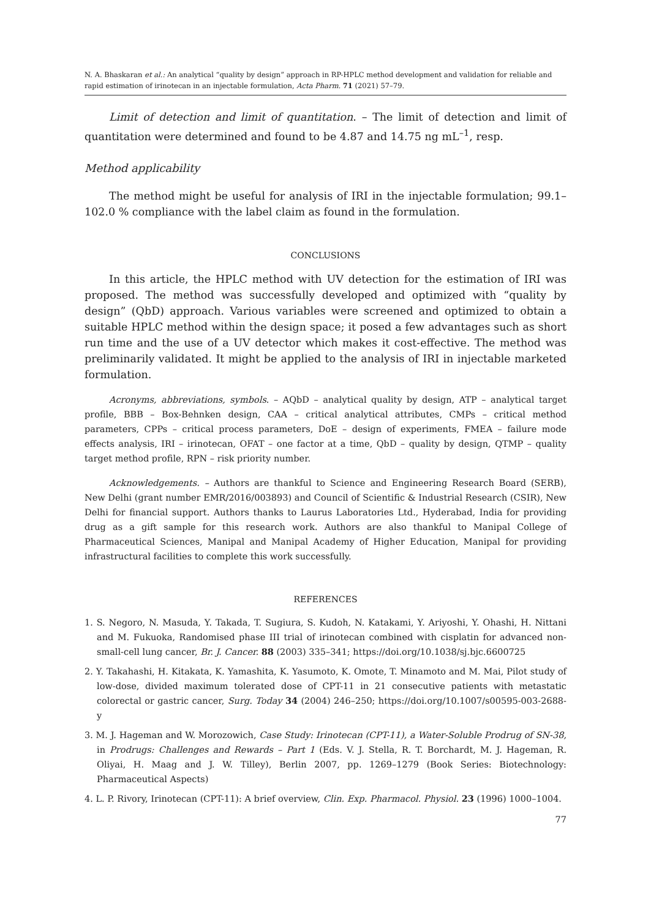N. A. Bhaskaran et al.: An analytical “quality by design” approach in RP-HPLC method development and validation for reliable and rapid estimation of irinotecan in an injectable formulation, Acta Pharm. 71 (2021) 57–79.
Limit of detection and limit of quantitation. – The limit of detection and limit of quantitation were determined and found to be 4.87 and 14.75 ng mL<sup>–1</sup>, resp.
Method applicability
The method might be useful for analysis of IRI in the injectable formulation; 99.1–102.0 % compliance with the label claim as found in the formulation.
CONCLUSIONS
In this article, the HPLC method with UV detection for the estimation of IRI was proposed. The method was successfully developed and optimized with “quality by design” (QbD) approach. Various variables were screened and optimized to obtain a suitable HPLC method within the design space; it posed a few advantages such as short run time and the use of a UV detector which makes it cost-effective. The method was preliminarily validated. It might be applied to the analysis of IRI in injectable marketed formulation.
Acronyms, abbreviations, symbols. – AQbD – analytical quality by design, ATP – analytical target profile, BBB – Box-Behnken design, CAA – critical analytical attributes, CMPs – critical method parameters, CPPs – critical process parameters, DoE – design of experiments, FMEA – failure mode effects analysis, IRI – irinotecan, OFAT – one factor at a time, QbD – quality by design, QTMP – quality target method profile, RPN – risk priority number.
Acknowledgements. – Authors are thankful to Science and Engineering Research Board (SERB), New Delhi (grant number EMR/2016/003893) and Council of Scientific & Industrial Research (CSIR), New Delhi for financial support. Authors thanks to Laurus Laboratories Ltd., Hyderabad, India for providing drug as a gift sample for this research work. Authors are also thankful to Manipal College of Pharmaceutical Sciences, Manipal and Manipal Academy of Higher Education, Manipal for providing infrastructural facilities to complete this work successfully.
REFERENCES
1. S. Negoro, N. Masuda, Y. Takada, T. Sugiura, S. Kudoh, N. Katakami, Y. Ariyoshi, Y. Ohashi, H. Nittani and M. Fukuoka, Randomised phase III trial of irinotecan combined with cisplatin for advanced non-small-cell lung cancer, Br. J. Cancer. 88 (2003) 335–341; https://doi.org/10.1038/sj.bjc.6600725
2. Y. Takahashi, H. Kitakata, K. Yamashita, K. Yasumoto, K. Omote, T. Minamoto and M. Mai, Pilot study of low-dose, divided maximum tolerated dose of CPT-11 in 21 consecutive patients with metastatic colorectal or gastric cancer, Surg. Today 34 (2004) 246–250; https://doi.org/10.1007/s00595-003-2688-y
3. M. J. Hageman and W. Morozowich, Case Study: Irinotecan (CPT-11), a Water-Soluble Prodrug of SN-38, in Prodrugs: Challenges and Rewards – Part 1 (Eds. V. J. Stella, R. T. Borchardt, M. J. Hageman, R. Oliyai, H. Maag and J. W. Tilley), Berlin 2007, pp. 1269–1279 (Book Series: Biotechnology: Pharmaceutical Aspects)
4. L. P. Rivory, Irinotecan (CPT-11): A brief overview, Clin. Exp. Pharmacol. Physiol. 23 (1996) 1000–1004.
77